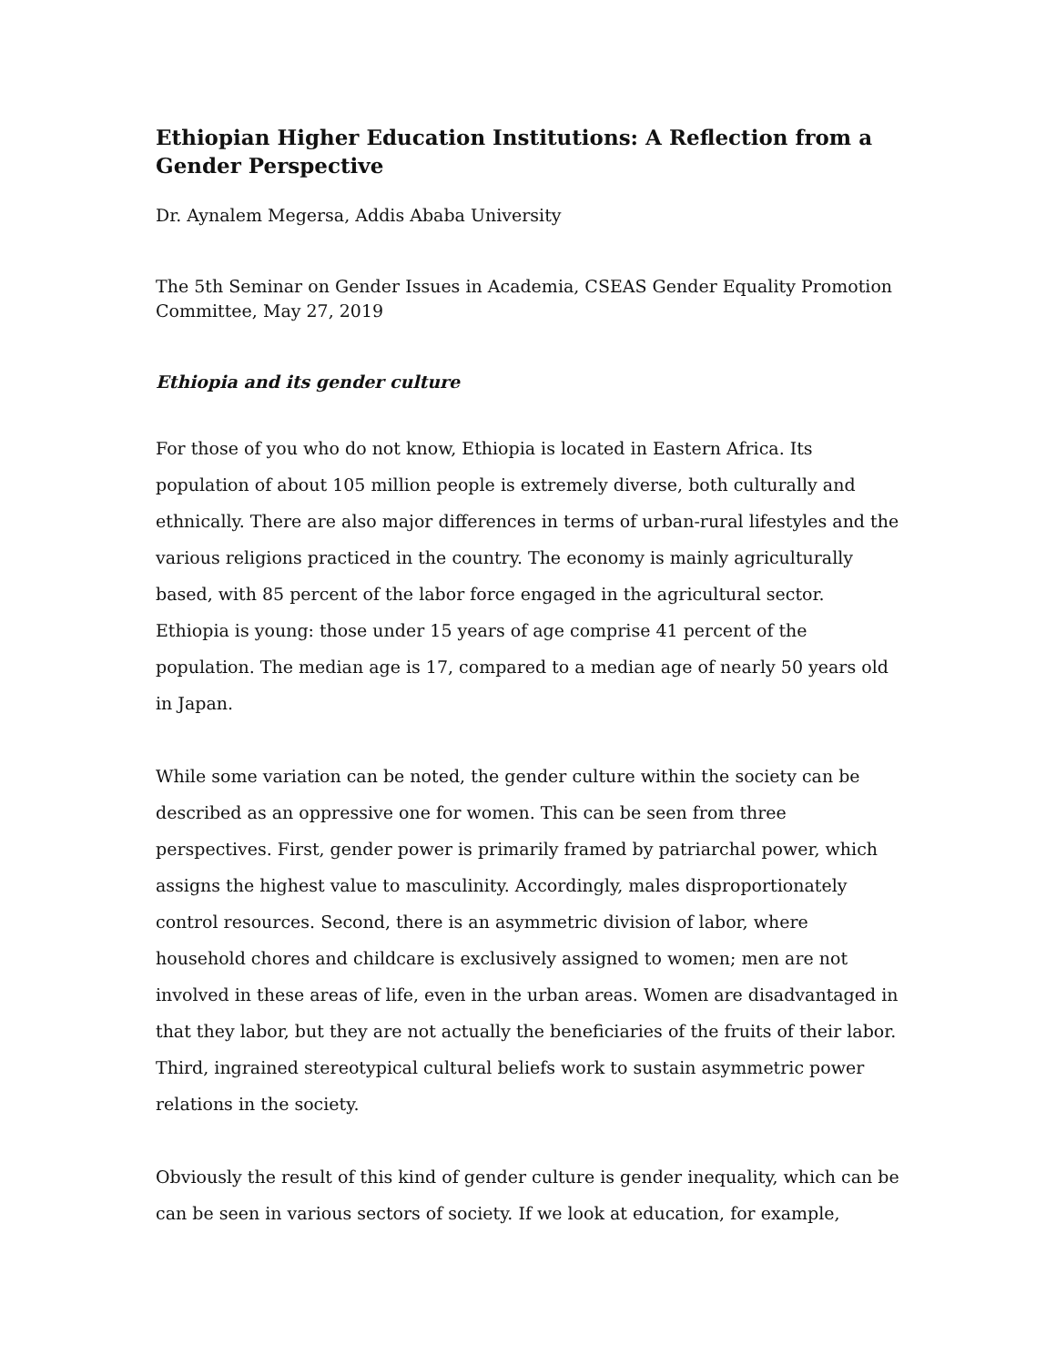Ethiopian Higher Education Institutions: A Reflection from a Gender Perspective
Dr. Aynalem Megersa, Addis Ababa University
The 5th Seminar on Gender Issues in Academia, CSEAS Gender Equality Promotion Committee, May 27, 2019
Ethiopia and its gender culture
For those of you who do not know, Ethiopia is located in Eastern Africa. Its population of about 105 million people is extremely diverse, both culturally and ethnically. There are also major differences in terms of urban-rural lifestyles and the various religions practiced in the country. The economy is mainly agriculturally based, with 85 percent of the labor force engaged in the agricultural sector. Ethiopia is young: those under 15 years of age comprise 41 percent of the population. The median age is 17, compared to a median age of nearly 50 years old in Japan.
While some variation can be noted, the gender culture within the society can be described as an oppressive one for women. This can be seen from three perspectives. First, gender power is primarily framed by patriarchal power, which assigns the highest value to masculinity. Accordingly, males disproportionately control resources. Second, there is an asymmetric division of labor, where household chores and childcare is exclusively assigned to women; men are not involved in these areas of life, even in the urban areas. Women are disadvantaged in that they labor, but they are not actually the beneficiaries of the fruits of their labor. Third, ingrained stereotypical cultural beliefs work to sustain asymmetric power relations in the society.
Obviously the result of this kind of gender culture is gender inequality, which can be can be seen in various sectors of society. If we look at education, for example,